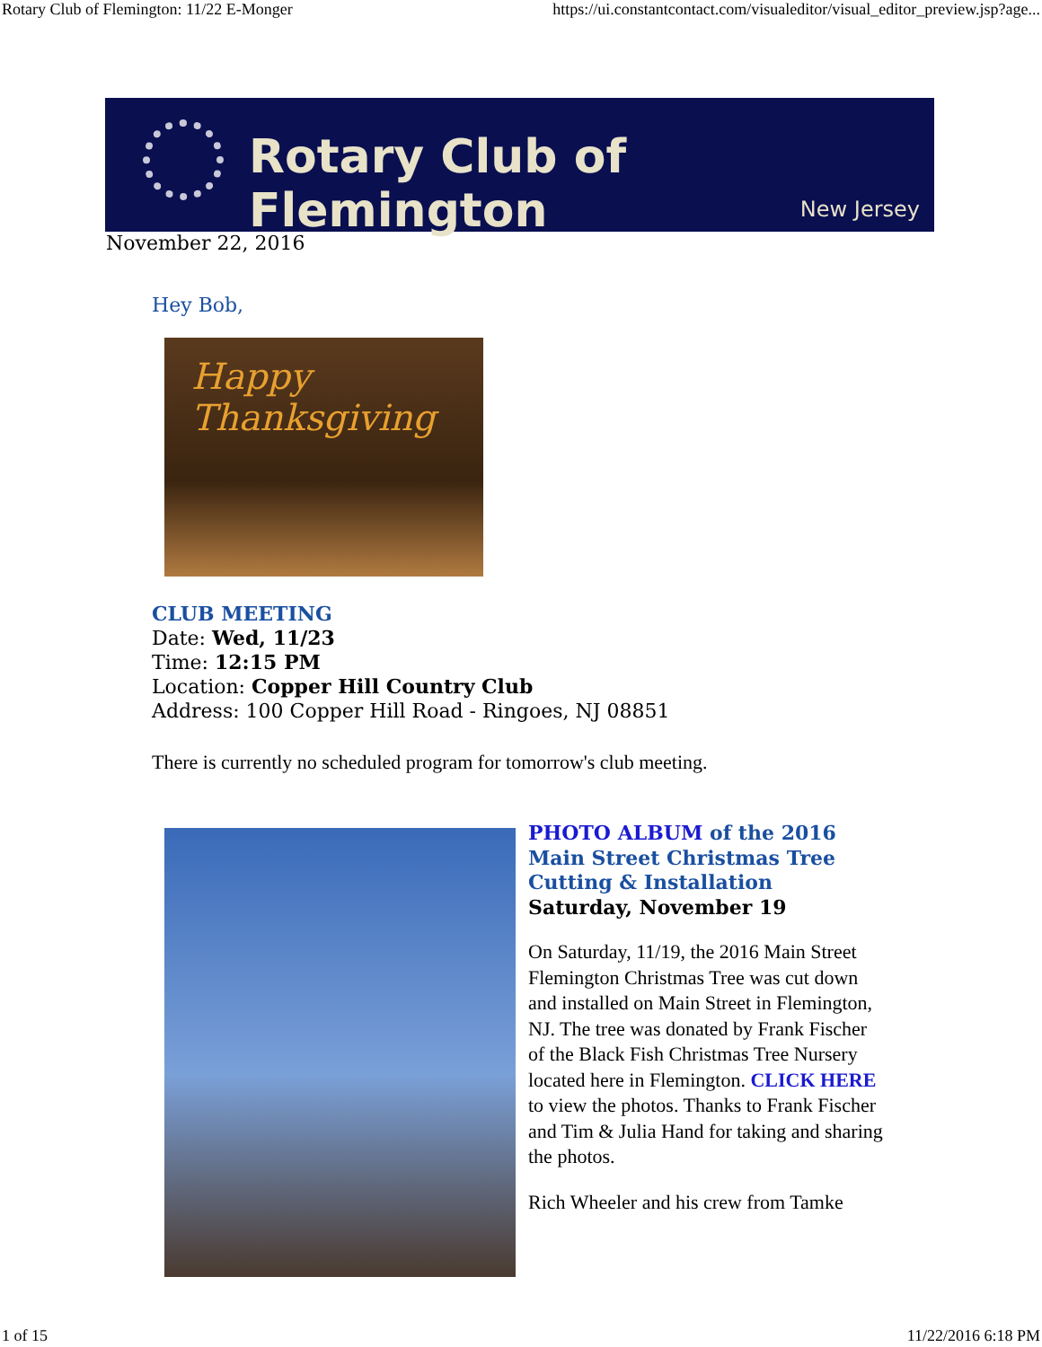Rotary Club of Flemington: 11/22 E-Monger https://ui.constantcontact.com/visualeditor/visual_editor_preview.jsp?age...
Rotary Club of Flemington
New Jersey
November 22, 2016
Hey Bob,
Happy Thanksgiving
CLUB MEETING
Date: Wed, 11/23
Time: 12:15 PM
Location: Copper Hill Country Club
Address: 100 Copper Hill Road - Ringoes, NJ 08851
There is currently no scheduled program for tomorrow's club meeting.
PHOTO ALBUM of the 2016 Main Street Christmas Tree Cutting & Installation
Saturday, November 19
On Saturday, 11/19, the 2016 Main Street Flemington Christmas Tree was cut down and installed on Main Street in Flemington, NJ. The tree was donated by Frank Fischer of the Black Fish Christmas Tree Nursery located here in Flemington. CLICK HERE to view the photos. Thanks to Frank Fischer and Tim & Julia Hand for taking and sharing the photos.
Rich Wheeler and his crew from Tamke
1 of 15 11/22/2016 6:18 PM